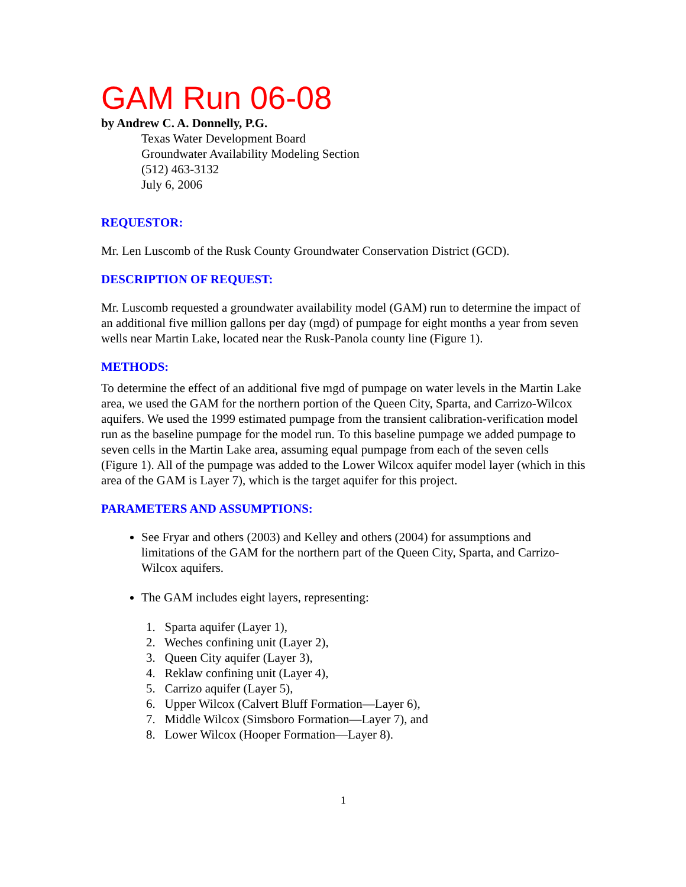GAM Run 06-08
by Andrew C. A. Donnelly, P.G.
Texas Water Development Board
Groundwater Availability Modeling Section
(512) 463-3132
July 6, 2006
REQUESTOR:
Mr. Len Luscomb of the Rusk County Groundwater Conservation District (GCD).
DESCRIPTION OF REQUEST:
Mr. Luscomb requested a groundwater availability model (GAM) run to determine the impact of an additional five million gallons per day (mgd) of pumpage for eight months a year from seven wells near Martin Lake, located near the Rusk-Panola county line (Figure 1).
METHODS:
To determine the effect of an additional five mgd of pumpage on water levels in the Martin Lake area, we used the GAM for the northern portion of the Queen City, Sparta, and Carrizo-Wilcox aquifers. We used the 1999 estimated pumpage from the transient calibration-verification model run as the baseline pumpage for the model run. To this baseline pumpage we added pumpage to seven cells in the Martin Lake area, assuming equal pumpage from each of the seven cells (Figure 1). All of the pumpage was added to the Lower Wilcox aquifer model layer (which in this area of the GAM is Layer 7), which is the target aquifer for this project.
PARAMETERS AND ASSUMPTIONS:
See Fryar and others (2003) and Kelley and others (2004) for assumptions and limitations of the GAM for the northern part of the Queen City, Sparta, and Carrizo-Wilcox aquifers.
The GAM includes eight layers, representing:
1. Sparta aquifer (Layer 1),
2. Weches confining unit (Layer 2),
3. Queen City aquifer (Layer 3),
4. Reklaw confining unit (Layer 4),
5. Carrizo aquifer (Layer 5),
6. Upper Wilcox (Calvert Bluff Formation—Layer 6),
7. Middle Wilcox (Simsboro Formation—Layer 7), and
8. Lower Wilcox (Hooper Formation—Layer 8).
1